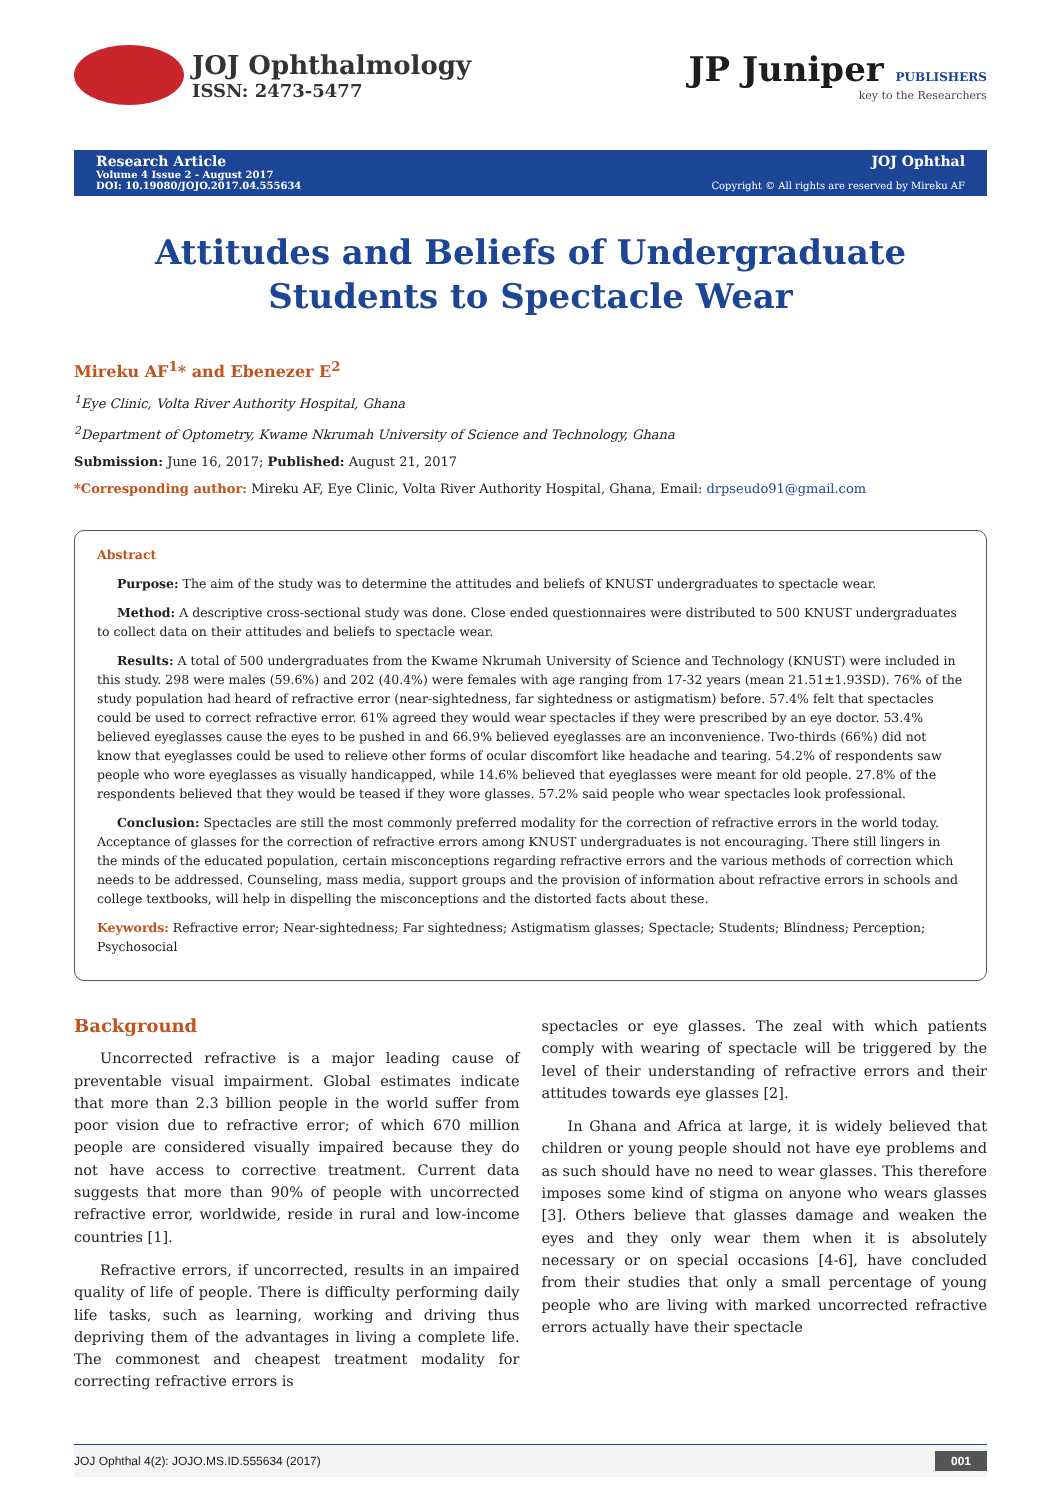JOJ Ophthalmology
ISSN: 2473-5477
JP Juniper PUBLISHERS
key to the Researchers
Research Article
Volume 4 Issue 2 - August 2017
DOI: 10.19080/JOJO.2017.04.555634
JOJ Ophthal
Copyright © All rights are reserved by Mireku AF
Attitudes and Beliefs of Undergraduate
Students to Spectacle Wear
Mireku AF<sup>1</sup>* and Ebenezer E<sup>2</sup>
<sup>1</sup> Eye Clinic, Volta River Authority Hospital, Ghana
<sup>2</sup> Department of Optometry, Kwame Nkrumah University of Science and Technology, Ghana
Submission: June 16, 2017; Published: August 21, 2017
*Corresponding author: Mireku AF, Eye Clinic, Volta River Authority Hospital, Ghana, Email: drpseudo91@gmail.com
Abstract
Purpose: The aim of the study was to determine the attitudes and beliefs of KNUST undergraduates to spectacle wear.
Method: A descriptive cross-sectional study was done. Close ended questionnaires were distributed to 500 KNUST undergraduates to collect data on their attitudes and beliefs to spectacle wear.
Results: A total of 500 undergraduates from the Kwame Nkrumah University of Science and Technology (KNUST) were included in this study. 298 were males (59.6%) and 202 (40.4%) were females with age ranging from 17-32 years (mean 21.51±1.93SD). 76% of the study population had heard of refractive error (near-sightedness, far sightedness or astigmatism) before. 57.4% felt that spectacles could be used to correct refractive error. 61% agreed they would wear spectacles if they were prescribed by an eye doctor. 53.4% believed eyeglasses cause the eyes to be pushed in and 66.9% believed eyeglasses are an inconvenience. Two-thirds (66%) did not know that eyeglasses could be used to relieve other forms of ocular discomfort like headache and tearing. 54.2% of respondents saw people who wore eyeglasses as visually handicapped, while 14.6% believed that eyeglasses were meant for old people. 27.8% of the respondents believed that they would be teased if they wore glasses. 57.2% said people who wear spectacles look professional.
Conclusion: Spectacles are still the most commonly preferred modality for the correction of refractive errors in the world today. Acceptance of glasses for the correction of refractive errors among KNUST undergraduates is not encouraging. There still lingers in the minds of the educated population, certain misconceptions regarding refractive errors and the various methods of correction which needs to be addressed. Counseling, mass media, support groups and the provision of information about refractive errors in schools and college textbooks, will help in dispelling the misconceptions and the distorted facts about these.
Keywords: Refractive error; Near-sightedness; Far sightedness; Astigmatism glasses; Spectacle; Students; Blindness; Perception; Psychosocial
Background
Uncorrected refractive is a major leading cause of preventable visual impairment. Global estimates indicate that more than 2.3 billion people in the world suffer from poor vision due to refractive error; of which 670 million people are considered visually impaired because they do not have access to corrective treatment. Current data suggests that more than 90% of people with uncorrected refractive error, worldwide, reside in rural and low-income countries [1].
Refractive errors, if uncorrected, results in an impaired quality of life of people. There is difficulty performing daily life tasks, such as learning, working and driving thus depriving them of the advantages in living a complete life. The commonest and cheapest treatment modality for correcting refractive errors is
spectacles or eye glasses. The zeal with which patients comply with wearing of spectacle will be triggered by the level of their understanding of refractive errors and their attitudes towards eye glasses [2].
In Ghana and Africa at large, it is widely believed that children or young people should not have eye problems and as such should have no need to wear glasses. This therefore imposes some kind of stigma on anyone who wears glasses [3]. Others believe that glasses damage and weaken the eyes and they only wear them when it is absolutely necessary or on special occasions [4-6], have concluded from their studies that only a small percentage of young people who are living with marked uncorrected refractive errors actually have their spectacle
JOJ Ophthal 4(2): JOJO.MS.ID.555634 (2017) 001